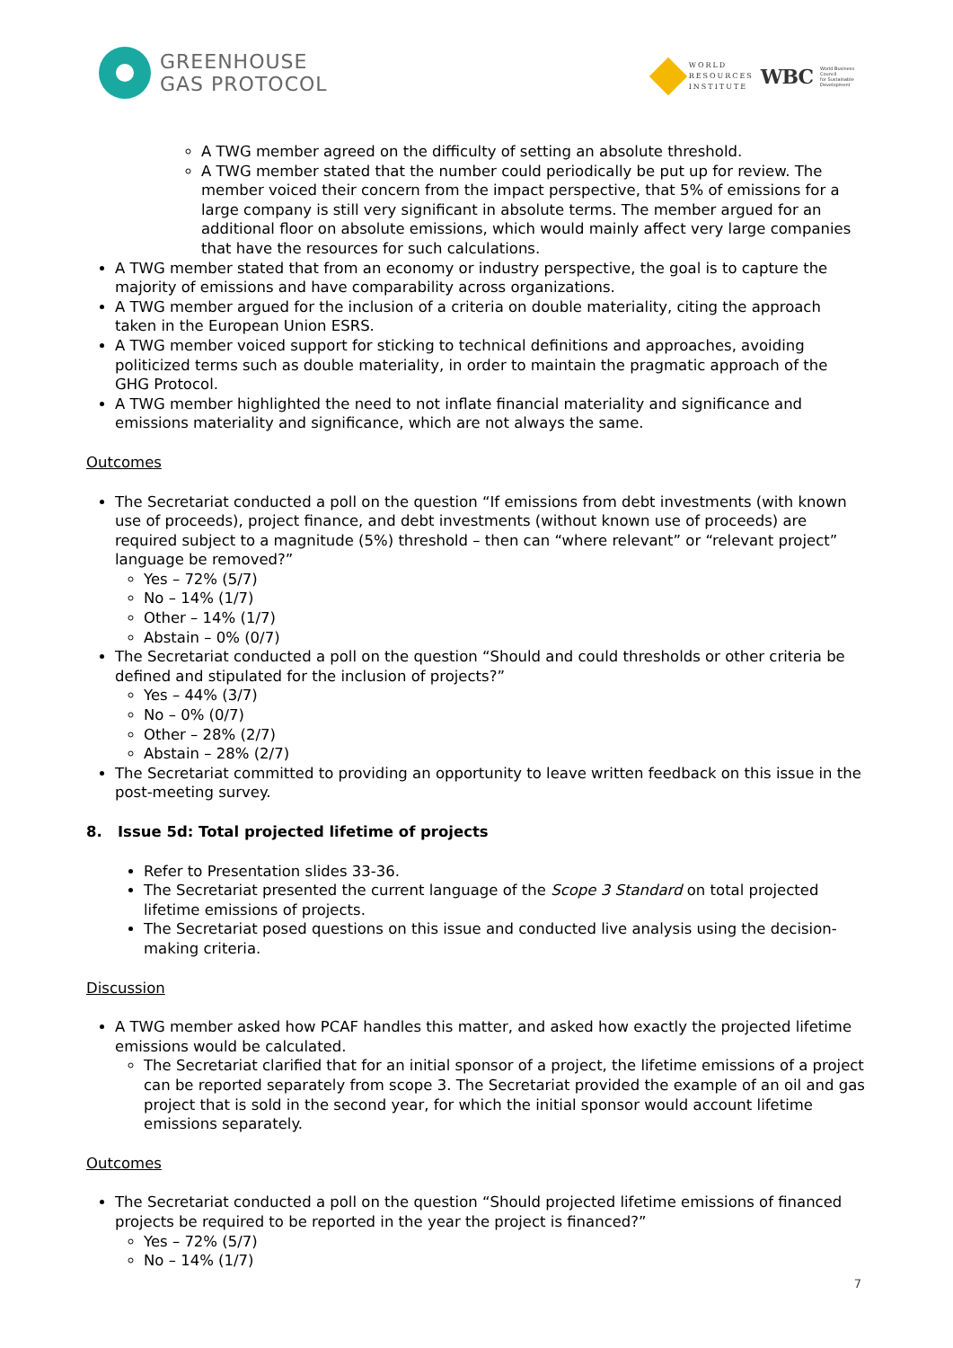GREENHOUSE
GAS PROTOCOL
WORLD
RESOURCES
INSTITUTE
WBC
World Business
Council
for Sustainable
Development
A TWG member agreed on the difficulty of setting an absolute threshold.
A TWG member stated that the number could periodically be put up for review. The member voiced their concern from the impact perspective, that 5% of emissions for a large company is still very significant in absolute terms. The member argued for an additional floor on absolute emissions, which would mainly affect very large companies that have the resources for such calculations.
A TWG member stated that from an economy or industry perspective, the goal is to capture the majority of emissions and have comparability across organizations.
A TWG member argued for the inclusion of a criteria on double materiality, citing the approach taken in the European Union ESRS.
A TWG member voiced support for sticking to technical definitions and approaches, avoiding politicized terms such as double materiality, in order to maintain the pragmatic approach of the GHG Protocol.
A TWG member highlighted the need to not inflate financial materiality and significance and emissions materiality and significance, which are not always the same.
Outcomes
The Secretariat conducted a poll on the question “If emissions from debt investments (with known use of proceeds), project finance, and debt investments (without known use of proceeds) are required subject to a magnitude (5%) threshold – then can “where relevant” or “relevant project” language be removed?”
Yes – 72% (5/7)
No – 14% (1/7)
Other – 14% (1/7)
Abstain – 0% (0/7)
The Secretariat conducted a poll on the question “Should and could thresholds or other criteria be defined and stipulated for the inclusion of projects?”
Yes – 44% (3/7)
No – 0% (0/7)
Other – 28% (2/7)
Abstain – 28% (2/7)
The Secretariat committed to providing an opportunity to leave written feedback on this issue in the post-meeting survey.
8. Issue 5d: Total projected lifetime of projects
Refer to Presentation slides 33-36.
The Secretariat presented the current language of the Scope 3 Standard on total projected lifetime emissions of projects.
The Secretariat posed questions on this issue and conducted live analysis using the decision-making criteria.
Discussion
A TWG member asked how PCAF handles this matter, and asked how exactly the projected lifetime emissions would be calculated.
The Secretariat clarified that for an initial sponsor of a project, the lifetime emissions of a project can be reported separately from scope 3. The Secretariat provided the example of an oil and gas project that is sold in the second year, for which the initial sponsor would account lifetime emissions separately.
Outcomes
The Secretariat conducted a poll on the question “Should projected lifetime emissions of financed projects be required to be reported in the year the project is financed?”
Yes – 72% (5/7)
No – 14% (1/7)
7